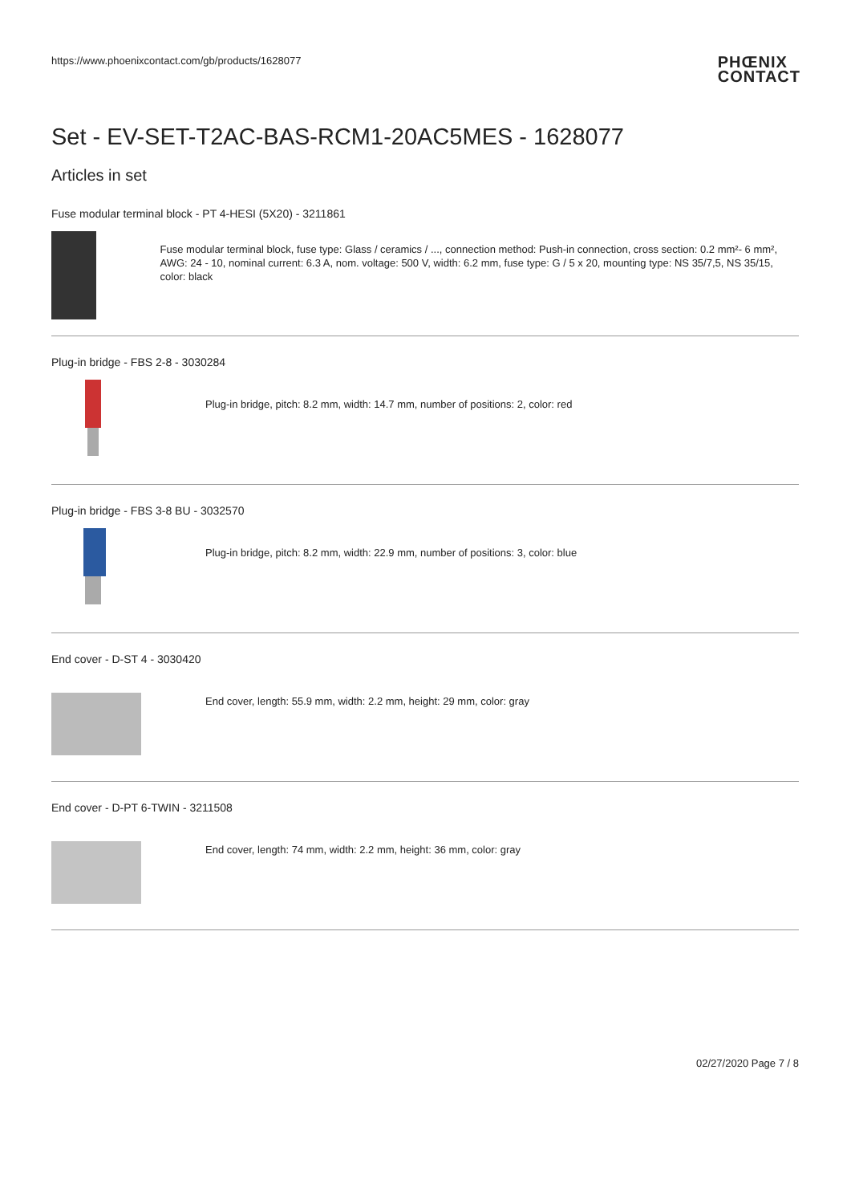https://www.phoenixcontact.com/gb/products/1628077
PHŒNIX
CONTACT
Set - EV-SET-T2AC-BAS-RCM1-20AC5MES - 1628077
Articles in set
Fuse modular terminal block - PT 4-HESI (5X20) - 3211861
Fuse modular terminal block, fuse type: Glass / ceramics / ..., connection method: Push-in connection, cross section: 0.2 mm²- 6 mm², AWG: 24 - 10, nominal current: 6.3 A, nom. voltage: 500 V, width: 6.2 mm, fuse type: G / 5 x 20, mounting type: NS 35/7,5, NS 35/15, color: black
Plug-in bridge - FBS 2-8 - 3030284
Plug-in bridge, pitch: 8.2 mm, width: 14.7 mm, number of positions: 2, color: red
Plug-in bridge - FBS 3-8 BU - 3032570
Plug-in bridge, pitch: 8.2 mm, width: 22.9 mm, number of positions: 3, color: blue
End cover - D-ST 4 - 3030420
End cover, length: 55.9 mm, width: 2.2 mm, height: 29 mm, color: gray
End cover - D-PT 6-TWIN - 3211508
End cover, length: 74 mm, width: 2.2 mm, height: 36 mm, color: gray
02/27/2020 Page 7 / 8